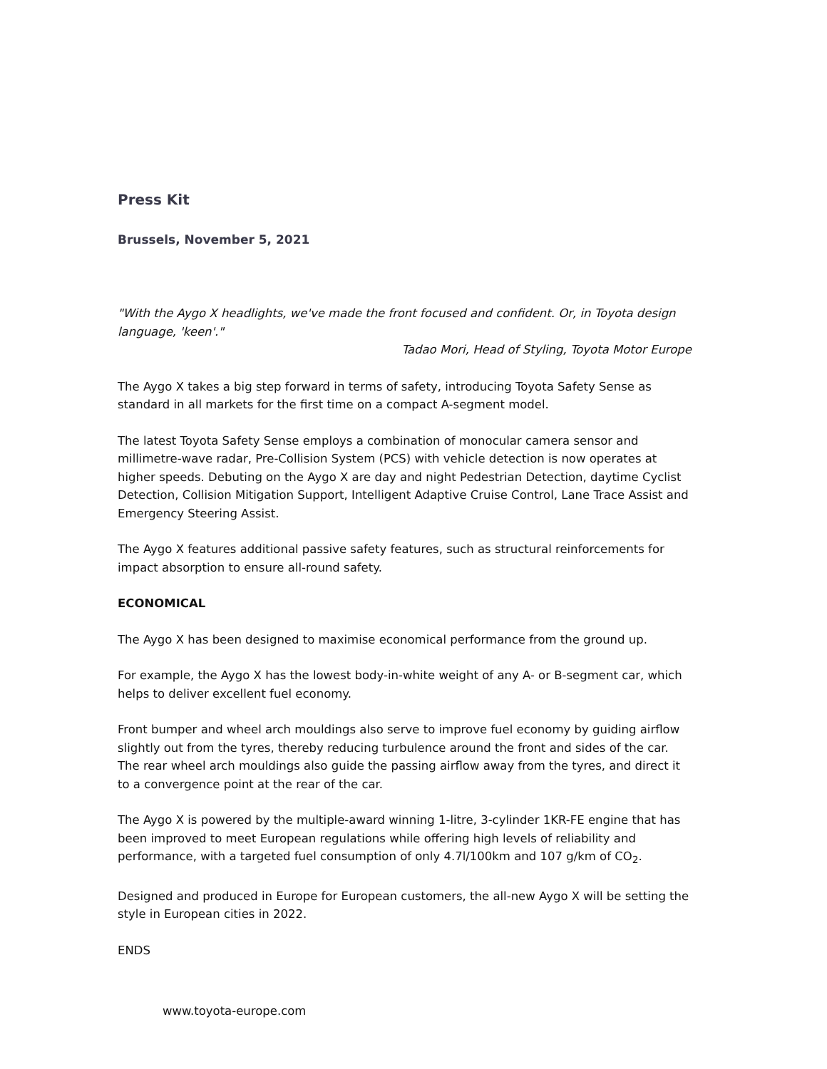Press Kit
Brussels, November 5, 2021
"With the Aygo X headlights, we've made the front focused and confident. Or, in Toyota design language, 'keen'."
Tadao Mori, Head of Styling, Toyota Motor Europe
The Aygo X takes a big step forward in terms of safety, introducing Toyota Safety Sense as standard in all markets for the first time on a compact A-segment model.
The latest Toyota Safety Sense employs a combination of monocular camera sensor and millimetre-wave radar, Pre-Collision System (PCS) with vehicle detection is now operates at higher speeds. Debuting on the Aygo X are day and night Pedestrian Detection, daytime Cyclist Detection, Collision Mitigation Support, Intelligent Adaptive Cruise Control, Lane Trace Assist and Emergency Steering Assist.
The Aygo X features additional passive safety features, such as structural reinforcements for impact absorption to ensure all-round safety.
ECONOMICAL
The Aygo X has been designed to maximise economical performance from the ground up.
For example, the Aygo X has the lowest body-in-white weight of any A- or B-segment car, which helps to deliver excellent fuel economy.
Front bumper and wheel arch mouldings also serve to improve fuel economy by guiding airflow slightly out from the tyres, thereby reducing turbulence around the front and sides of the car. The rear wheel arch mouldings also guide the passing airflow away from the tyres, and direct it to a convergence point at the rear of the car.
The Aygo X is powered by the multiple-award winning 1-litre, 3-cylinder 1KR-FE engine that has been improved to meet European regulations while offering high levels of reliability and performance, with a targeted fuel consumption of only 4.7l/100km and 107 g/km of CO<sub>2</sub>.
Designed and produced in Europe for European customers, the all-new Aygo X will be setting the style in European cities in 2022.
ENDS
www.toyota-europe.com